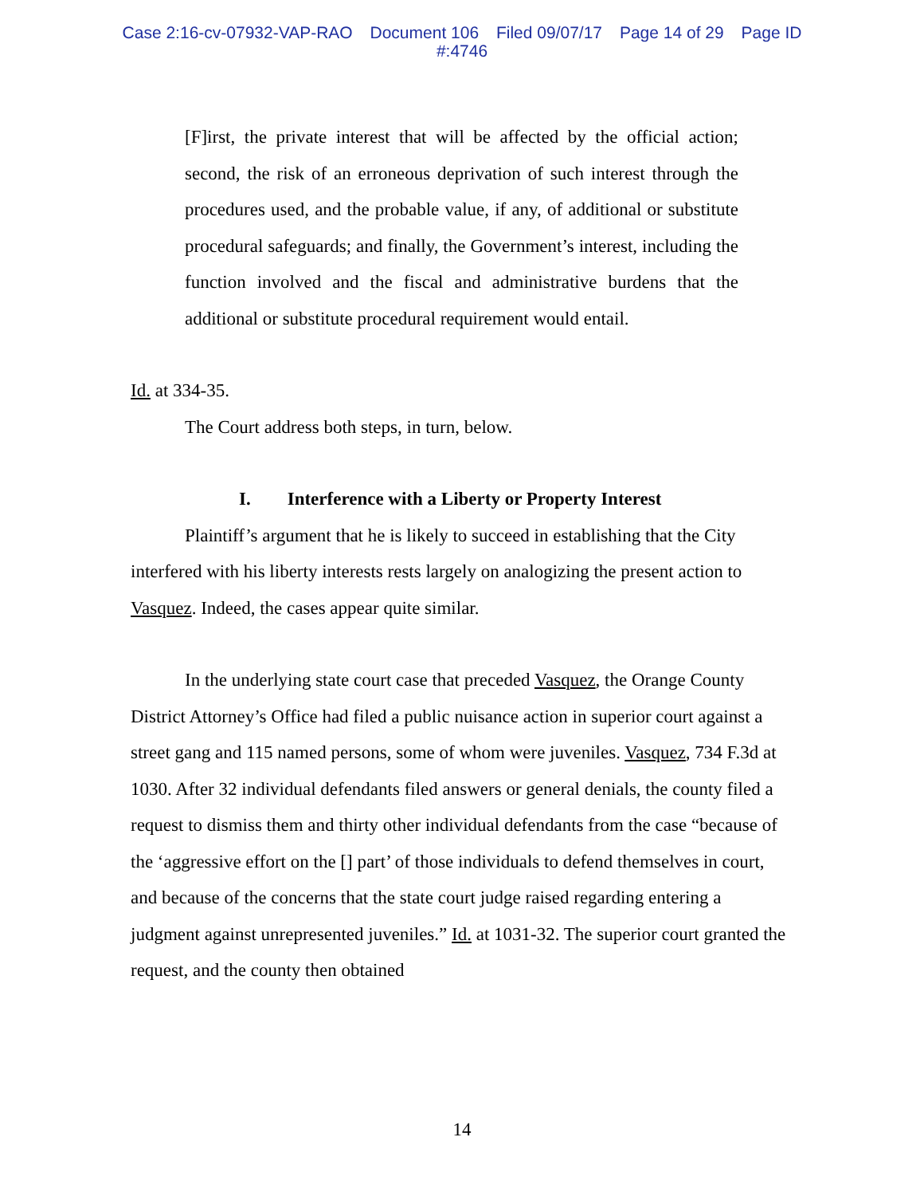Case 2:16-cv-07932-VAP-RAO Document 106 Filed 09/07/17 Page 14 of 29 Page ID
#:4746
[F]irst, the private interest that will be affected by the official action; second, the risk of an erroneous deprivation of such interest through the procedures used, and the probable value, if any, of additional or substitute procedural safeguards; and finally, the Government’s interest, including the function involved and the fiscal and administrative burdens that the additional or substitute procedural requirement would entail.
Id. at 334-35.
The Court address both steps, in turn, below.
I. Interference with a Liberty or Property Interest
Plaintiff’s argument that he is likely to succeed in establishing that the City interfered with his liberty interests rests largely on analogizing the present action to Vasquez. Indeed, the cases appear quite similar.
In the underlying state court case that preceded Vasquez, the Orange County District Attorney’s Office had filed a public nuisance action in superior court against a street gang and 115 named persons, some of whom were juveniles. Vasquez, 734 F.3d at 1030. After 32 individual defendants filed answers or general denials, the county filed a request to dismiss them and thirty other individual defendants from the case “because of the ‘aggressive effort on the [] part’ of those individuals to defend themselves in court, and because of the concerns that the state court judge raised regarding entering a judgment against unrepresented juveniles.” Id. at 1031-32. The superior court granted the request, and the county then obtained
14